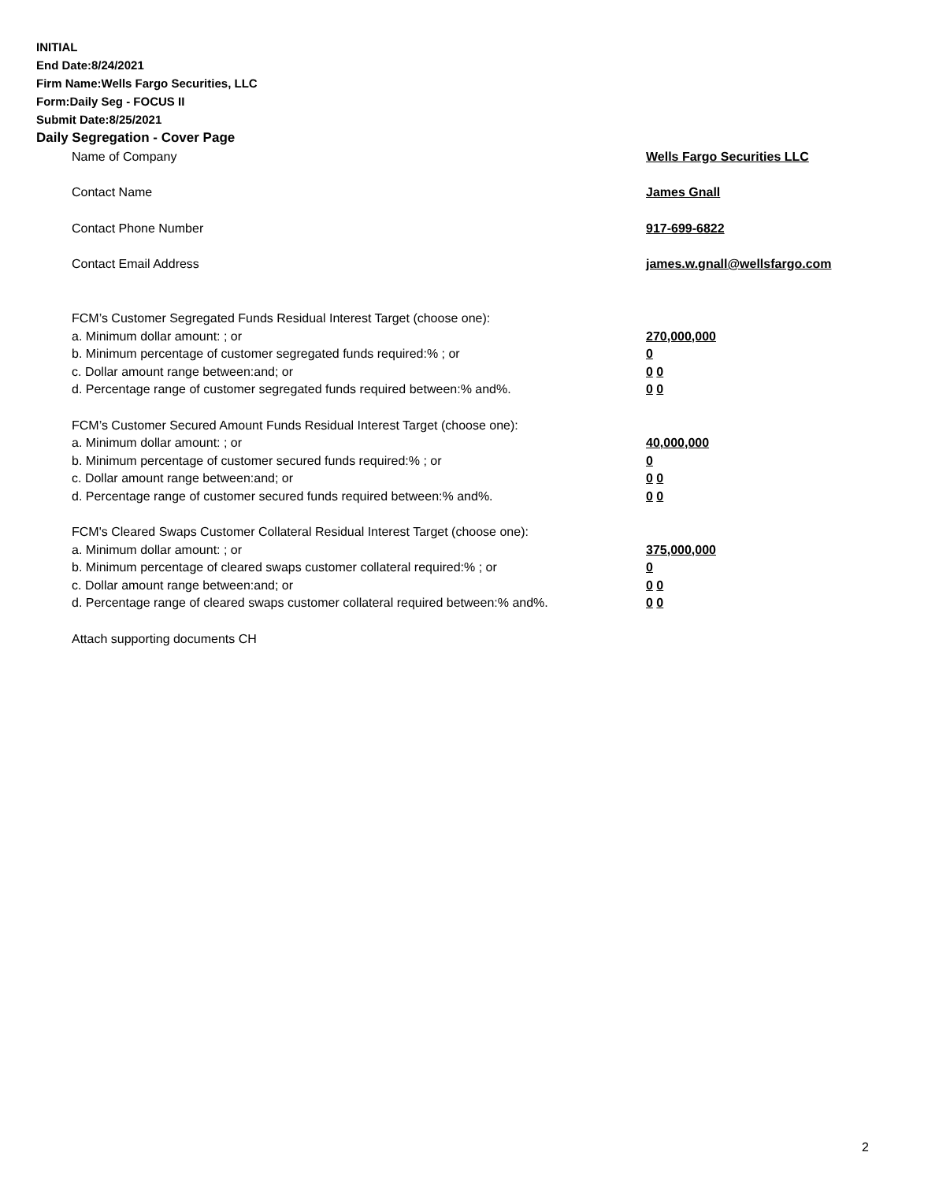INITIAL
End Date:8/24/2021
Firm Name:Wells Fargo Securities, LLC
Form:Daily Seg - FOCUS II
Submit Date:8/25/2021
Daily Segregation - Cover Page
Name of Company Wells Fargo Securities LLC
Contact Name James Gnall
Contact Phone Number 917-699-6822
Contact Email Address james.w.gnall@wellsfargo.com
FCM’s Customer Segregated Funds Residual Interest Target (choose one):
a. Minimum dollar amount: ; or 270,000,000
b. Minimum percentage of customer segregated funds required:% ; or 0
c. Dollar amount range between:and; or 0 0
d. Percentage range of customer segregated funds required between:% and%. 0 0
FCM’s Customer Secured Amount Funds Residual Interest Target (choose one):
a. Minimum dollar amount: ; or 40,000,000
b. Minimum percentage of customer secured funds required:% ; or 0
c. Dollar amount range between:and; or 0 0
d. Percentage range of customer secured funds required between:% and%. 0 0
FCM's Cleared Swaps Customer Collateral Residual Interest Target (choose one):
a. Minimum dollar amount: ; or 375,000,000
b. Minimum percentage of cleared swaps customer collateral required:% ; or 0
c. Dollar amount range between:and; or 0 0
d. Percentage range of cleared swaps customer collateral required between:% and%.
0 0
Attach supporting documents CH
2